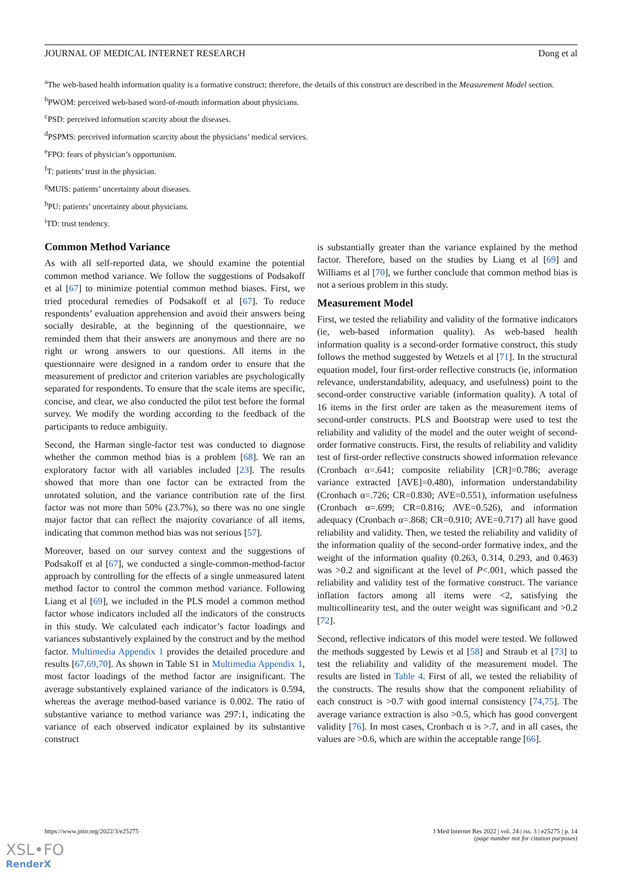JOURNAL OF MEDICAL INTERNET RESEARCH Dong et al
<sup>a</sup> The web-based health information quality is a formative construct; therefore, the details of this construct are described in the Measurement Model section.
<sup>b</sup> PWOM: perceived web-based word-of-mouth information about physicians.
<sup>c</sup> PSD: perceived information scarcity about the diseases.
<sup>d</sup> PSPMS: perceived information scarcity about the physicians’ medical services.
<sup>e</sup> FPO: fears of physician’s opportunism.
<sup>f</sup> T: patients’ trust in the physician.
<sup>g</sup> MUIS: patients’ uncertainty about diseases.
<sup>h</sup> PU: patients’ uncertainty about physicians.
<sup>i</sup> TD: trust tendency.
Common Method Variance
As with all self-reported data, we should examine the potential common method variance. We follow the suggestions of Podsakoff et al [67] to minimize potential common method biases. First, we tried procedural remedies of Podsakoff et al [67]. To reduce respondents’ evaluation apprehension and avoid their answers being socially desirable, at the beginning of the questionnaire, we reminded them that their answers are anonymous and there are no right or wrong answers to our questions. All items in the questionnaire were designed in a random order to ensure that the measurement of predictor and criterion variables are psychologically separated for respondents. To ensure that the scale items are specific, concise, and clear, we also conducted the pilot test before the formal survey. We modify the wording according to the feedback of the participants to reduce ambiguity.
Second, the Harman single-factor test was conducted to diagnose whether the common method bias is a problem [68]. We ran an exploratory factor with all variables included [23]. The results showed that more than one factor can be extracted from the unrotated solution, and the variance contribution rate of the first factor was not more than 50% (23.7%), so there was no one single major factor that can reflect the majority covariance of all items, indicating that common method bias was not serious [57].
Moreover, based on our survey context and the suggestions of Podsakoff et al [67], we conducted a single-common-method-factor approach by controlling for the effects of a single unmeasured latent method factor to control the common method variance. Following Liang et al [69], we included in the PLS model a common method factor whose indicators included all the indicators of the constructs in this study. We calculated each indicator’s factor loadings and variances substantively explained by the construct and by the method factor. Multimedia Appendix 1 provides the detailed procedure and results [67,69,70]. As shown in Table S1 in Multimedia Appendix 1, most factor loadings of the method factor are insignificant. The average substantively explained variance of the indicators is 0.594, whereas the average method-based variance is 0.002. The ratio of substantive variance to method variance was 297:1, indicating the variance of each observed indicator explained by its substantive construct
is substantially greater than the variance explained by the method factor. Therefore, based on the studies by Liang et al [69] and Williams et al [70], we further conclude that common method bias is not a serious problem in this study.
Measurement Model
First, we tested the reliability and validity of the formative indicators (ie, web-based information quality). As web-based health information quality is a second-order formative construct, this study follows the method suggested by Wetzels et al [71]. In the structural equation model, four first-order reflective constructs (ie, information relevance, understandability, adequacy, and usefulness) point to the second-order constructive variable (information quality). A total of 16 items in the first order are taken as the measurement items of second-order constructs. PLS and Bootstrap were used to test the reliability and validity of the model and the outer weight of second-order formative constructs. First, the results of reliability and validity test of first-order reflective constructs showed information relevance (Cronbach α=.641; composite reliability [CR]=0.786; average variance extracted [AVE]=0.480), information understandability (Cronbach α=.726; CR=0.830; AVE=0.551), information usefulness (Cronbach α=.699; CR=0.816; AVE=0.526), and information adequacy (Cronbach α=.868; CR=0.910; AVE=0.717) all have good reliability and validity. Then, we tested the reliability and validity of the information quality of the second-order formative index, and the weight of the information quality (0.263, 0.314, 0.293, and 0.463) was >0.2 and significant at the level of P<.001, which passed the reliability and validity test of the formative construct. The variance inflation factors among all items were <2, satisfying the multicollinearity test, and the outer weight was significant and >0.2 [72].
Second, reflective indicators of this model were tested. We followed the methods suggested by Lewis et al [58] and Straub et al [73] to test the reliability and validity of the measurement model. The results are listed in Table 4. First of all, we tested the reliability of the constructs. The results show that the component reliability of each construct is >0.7 with good internal consistency [74,75]. The average variance extraction is also >0.5, which has good convergent validity [76]. In most cases, Cronbach α is >.7, and in all cases, the values are >0.6, which are within the acceptable range [66].
https://www.jmir.org/2022/3/e25275 J Med Internet Res 2022 | vol. 24 | iss. 3 | e25275 | p. 14
(page number not for citation purposes)
XSL•FO
RenderX